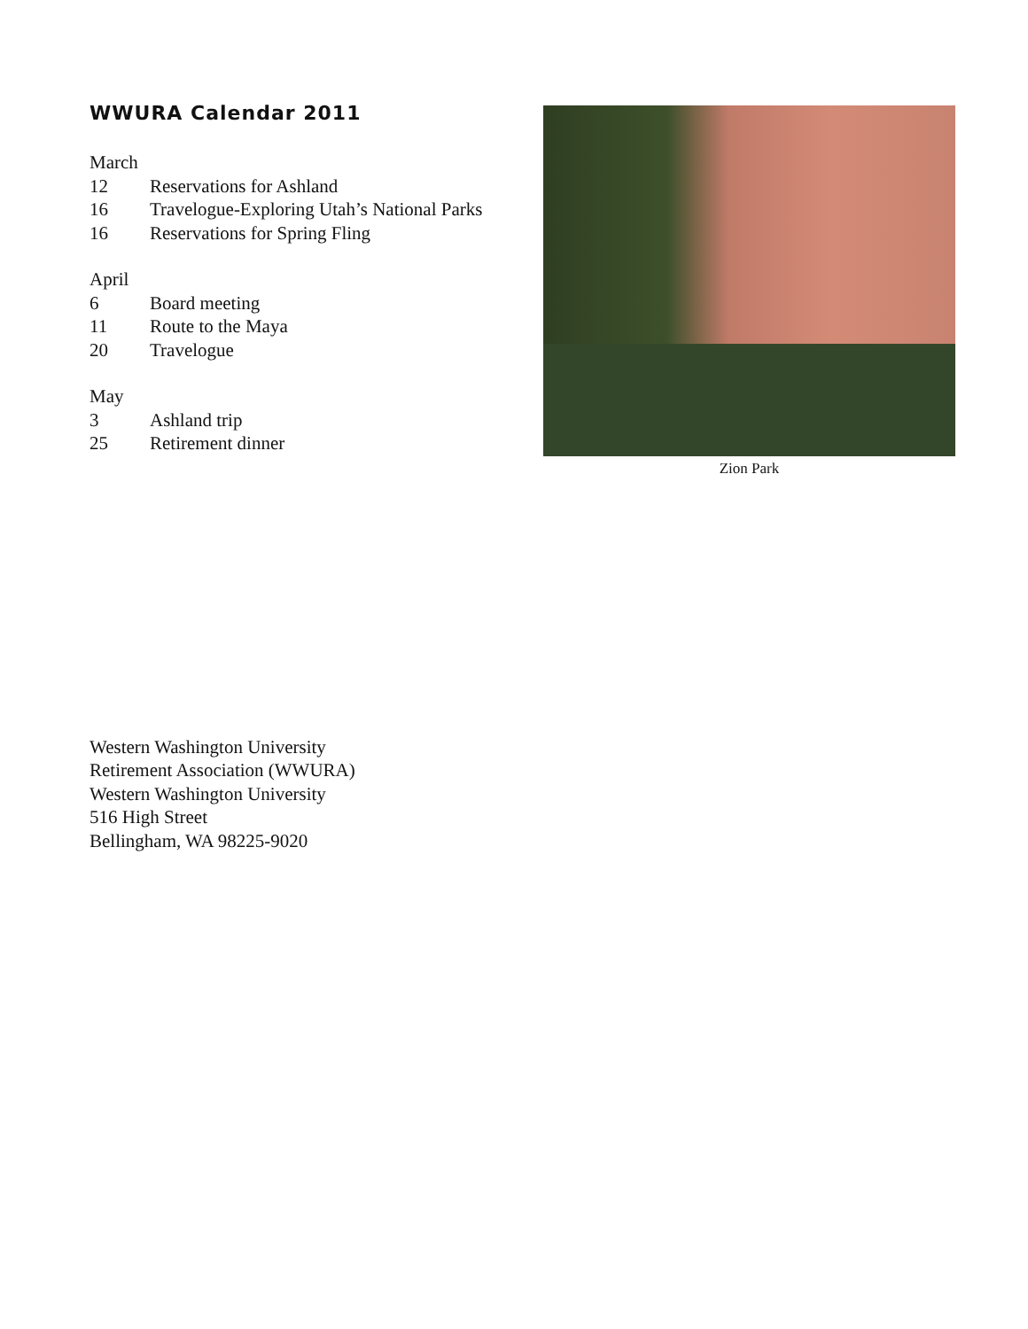WWURA Calendar 2011
March
12 Reservations for Ashland
16 Travelogue-Exploring Utah’s National Parks
16 Reservations for Spring Fling
April
6 Board meeting
11 Route to the Maya
20 Travelogue
May
3 Ashland trip
25 Retirement dinner
Zion Park
Western Washington University
Retirement Association (WWURA)
Western Washington University
516 High Street
Bellingham, WA 98225-9020